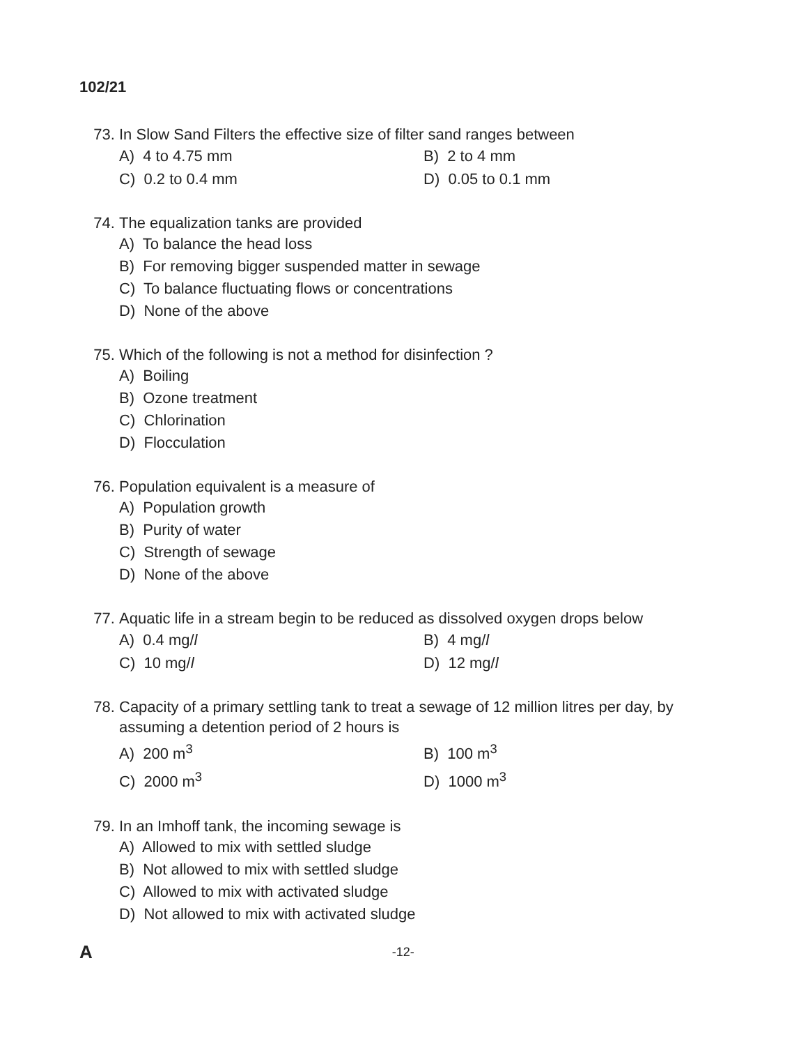102/21
73. In Slow Sand Filters the effective size of filter sand ranges between
A) 4 to 4.75 mm B) 2 to 4 mm
C) 0.2 to 0.4 mm D) 0.05 to 0.1 mm
74. The equalization tanks are provided
A) To balance the head loss
B) For removing bigger suspended matter in sewage
C) To balance fluctuating flows or concentrations
D) None of the above
75. Which of the following is not a method for disinfection ?
A) Boiling
B) Ozone treatment
C) Chlorination
D) Flocculation
76. Population equivalent is a measure of
A) Population growth
B) Purity of water
C) Strength of sewage
D) None of the above
77. Aquatic life in a stream begin to be reduced as dissolved oxygen drops below
A) 0.4 mg/l B) 4 mg/l
C) 10 mg/l D) 12 mg/l
78. Capacity of a primary settling tank to treat a sewage of 12 million litres per day, by assuming a detention period of 2 hours is
A) 200 m<sup>3</sup> B) 100 m<sup>3</sup>
C) 2000 m<sup>3</sup> D) 1000 m<sup>3</sup>
79. In an Imhoff tank, the incoming sewage is
A) Allowed to mix with settled sludge
B) Not allowed to mix with settled sludge
C) Allowed to mix with activated sludge
D) Not allowed to mix with activated sludge
A -12-